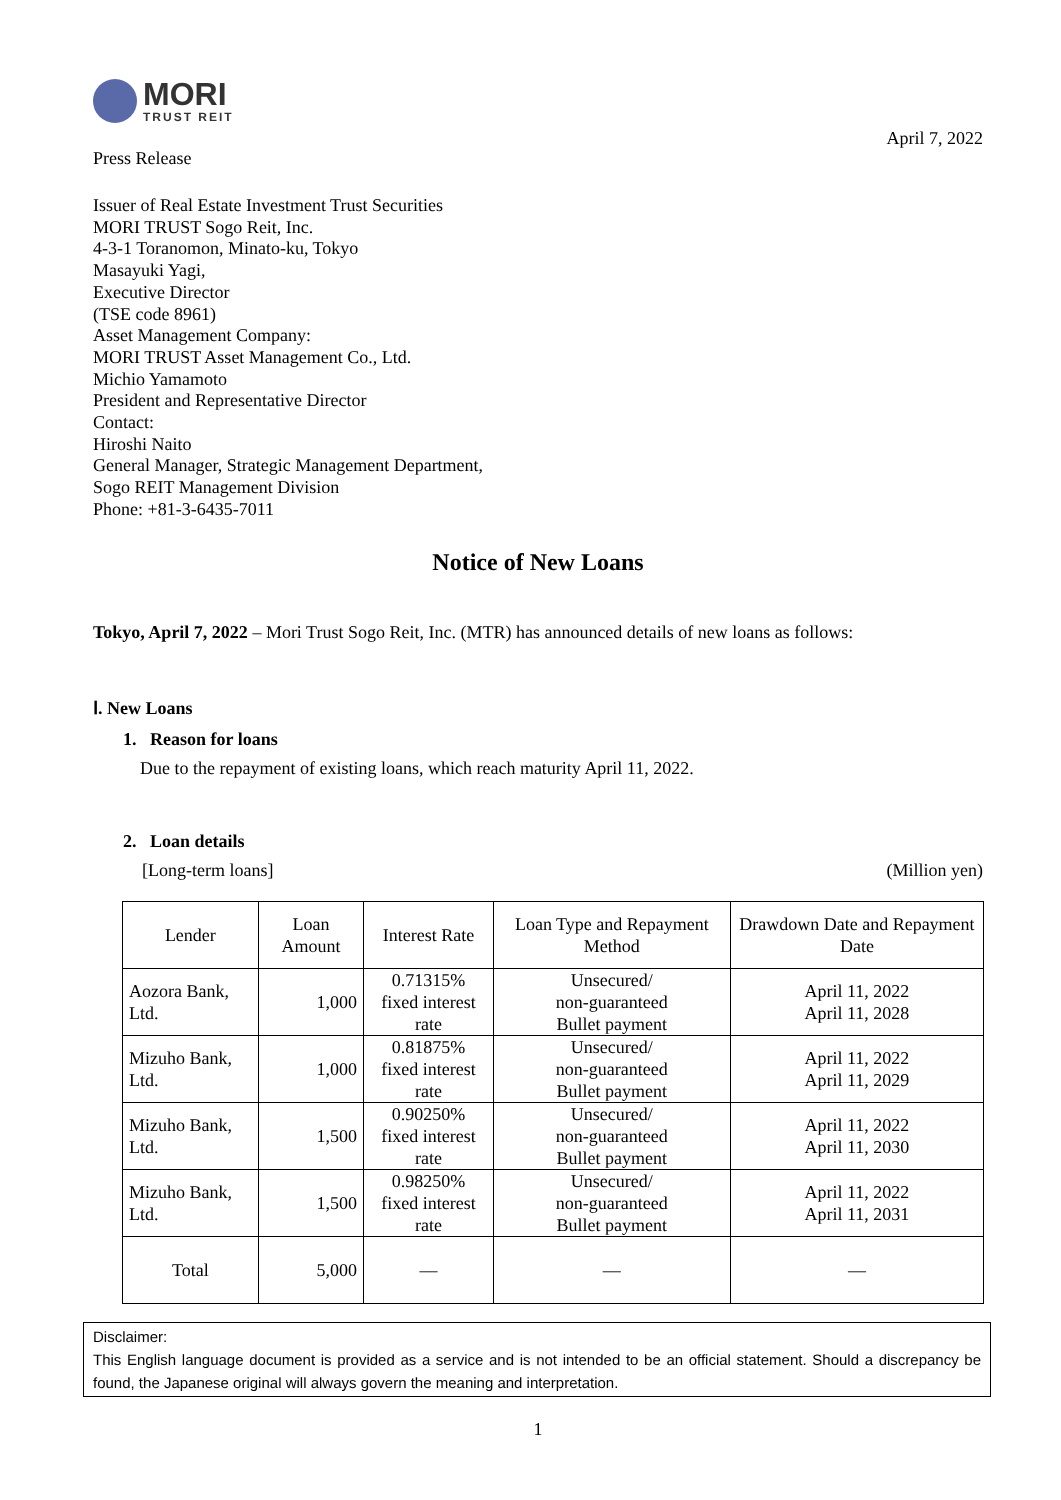MORI
TRUST REIT
Press Release
April 7, 2022
Issuer of Real Estate Investment Trust Securities
MORI TRUST Sogo Reit, Inc.
4-3-1 Toranomon, Minato-ku, Tokyo
Masayuki Yagi,
Executive Director
(TSE code 8961)
Asset Management Company:
MORI TRUST Asset Management Co., Ltd.
Michio Yamamoto
President and Representative Director
Contact:
Hiroshi Naito
General Manager, Strategic Management Department,
Sogo REIT Management Division
Phone: +81-3-6435-7011
Notice of New Loans
Tokyo, April 7, 2022 – Mori Trust Sogo Reit, Inc. (MTR) has announced details of new loans as follows:
Ⅰ. New Loans
1. Reason for loans
Due to the repayment of existing loans, which reach maturity April 11, 2022.
2. Loan details
[Long-term loans] (Million yen)
| Lender | Loan Amount | Interest Rate | Loan Type and Repayment Method | Drawdown Date and Repayment Date |
| --- | --- | --- | --- | --- |
| Aozora Bank, Ltd. | 1,000 | 0.71315% fixed interest rate | Unsecured/ non-guaranteed Bullet payment | April 11, 2022 April 11, 2028 |
| Mizuho Bank, Ltd. | 1,000 | 0.81875% fixed interest rate | Unsecured/ non-guaranteed Bullet payment | April 11, 2022 April 11, 2029 |
| Mizuho Bank, Ltd. | 1,500 | 0.90250% fixed interest rate | Unsecured/ non-guaranteed Bullet payment | April 11, 2022 April 11, 2030 |
| Mizuho Bank, Ltd. | 1,500 | 0.98250% fixed interest rate | Unsecured/ non-guaranteed Bullet payment | April 11, 2022 April 11, 2031 |
| Total | 5,000 | — | — | — |
Disclaimer:
This English language document is provided as a service and is not intended to be an official statement. Should a discrepancy be found, the Japanese original will always govern the meaning and interpretation.
1